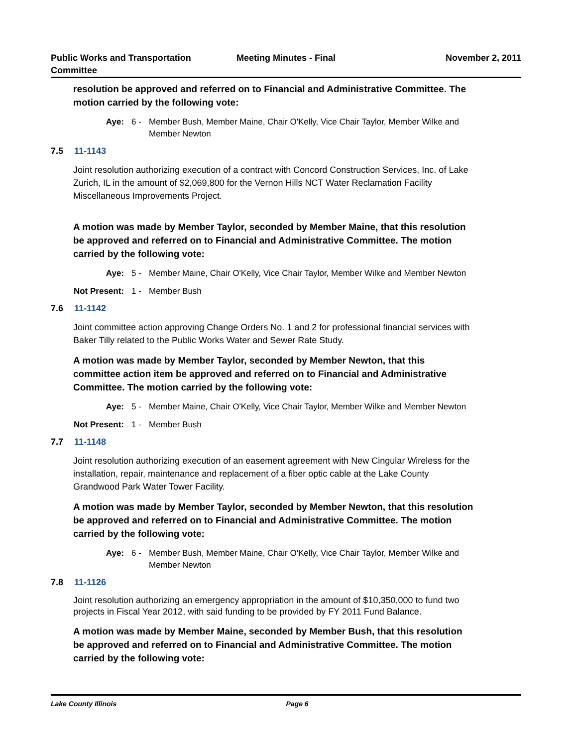Public Works and Transportation Committee
Meeting Minutes - Final November 2, 2011
resolution be approved and referred on to Financial and Administrative Committee. The motion carried by the following vote:
Aye: 6 - Member Bush, Member Maine, Chair O'Kelly, Vice Chair Taylor, Member Wilke and Member Newton
7.5 11-1143
Joint resolution authorizing execution of a contract with Concord Construction Services, Inc. of Lake Zurich, IL in the amount of $2,069,800 for the Vernon Hills NCT Water Reclamation Facility Miscellaneous Improvements Project.
A motion was made by Member Taylor, seconded by Member Maine, that this resolution be approved and referred on to Financial and Administrative Committee. The motion carried by the following vote:
Aye: 5 - Member Maine, Chair O'Kelly, Vice Chair Taylor, Member Wilke and Member Newton
Not Present: 1 - Member Bush
7.6 11-1142
Joint committee action approving Change Orders No. 1 and 2 for professional financial services with Baker Tilly related to the Public Works Water and Sewer Rate Study.
A motion was made by Member Taylor, seconded by Member Newton, that this committee action item be approved and referred on to Financial and Administrative Committee. The motion carried by the following vote:
Aye: 5 - Member Maine, Chair O'Kelly, Vice Chair Taylor, Member Wilke and Member Newton
Not Present: 1 - Member Bush
7.7 11-1148
Joint resolution authorizing execution of an easement agreement with New Cingular Wireless for the installation, repair, maintenance and replacement of a fiber optic cable at the Lake County Grandwood Park Water Tower Facility.
A motion was made by Member Taylor, seconded by Member Newton, that this resolution be approved and referred on to Financial and Administrative Committee. The motion carried by the following vote:
Aye: 6 - Member Bush, Member Maine, Chair O'Kelly, Vice Chair Taylor, Member Wilke and Member Newton
7.8 11-1126
Joint resolution authorizing an emergency appropriation in the amount of $10,350,000 to fund two projects in Fiscal Year 2012, with said funding to be provided by FY 2011 Fund Balance.
A motion was made by Member Maine, seconded by Member Bush, that this resolution be approved and referred on to Financial and Administrative Committee. The motion carried by the following vote:
Lake County Illinois Page 6